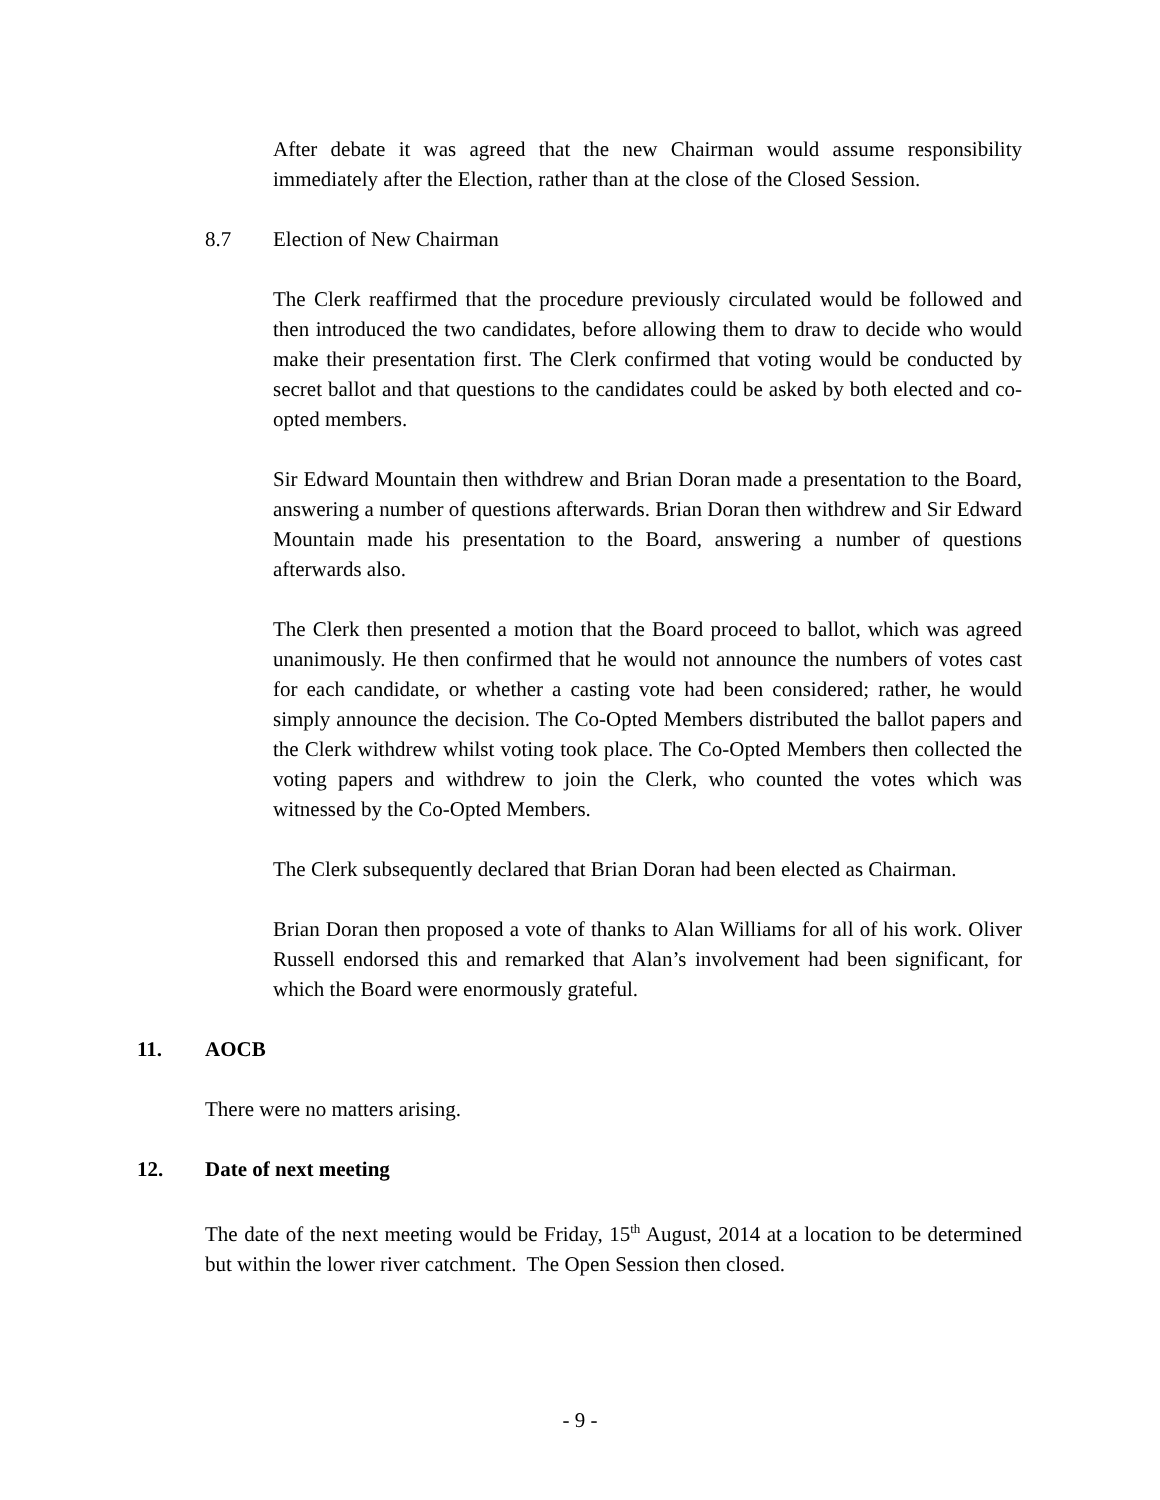After debate it was agreed that the new Chairman would assume responsibility immediately after the Election, rather than at the close of the Closed Session.
8.7 Election of New Chairman
The Clerk reaffirmed that the procedure previously circulated would be followed and then introduced the two candidates, before allowing them to draw to decide who would make their presentation first. The Clerk confirmed that voting would be conducted by secret ballot and that questions to the candidates could be asked by both elected and co-opted members.
Sir Edward Mountain then withdrew and Brian Doran made a presentation to the Board, answering a number of questions afterwards. Brian Doran then withdrew and Sir Edward Mountain made his presentation to the Board, answering a number of questions afterwards also.
The Clerk then presented a motion that the Board proceed to ballot, which was agreed unanimously. He then confirmed that he would not announce the numbers of votes cast for each candidate, or whether a casting vote had been considered; rather, he would simply announce the decision. The Co-Opted Members distributed the ballot papers and the Clerk withdrew whilst voting took place. The Co-Opted Members then collected the voting papers and withdrew to join the Clerk, who counted the votes which was witnessed by the Co-Opted Members.
The Clerk subsequently declared that Brian Doran had been elected as Chairman.
Brian Doran then proposed a vote of thanks to Alan Williams for all of his work. Oliver Russell endorsed this and remarked that Alan’s involvement had been significant, for which the Board were enormously grateful.
11. AOCB
There were no matters arising.
12. Date of next meeting
The date of the next meeting would be Friday, 15<sup>th</sup> August, 2014 at a location to be determined but within the lower river catchment. The Open Session then closed.
- 9 -